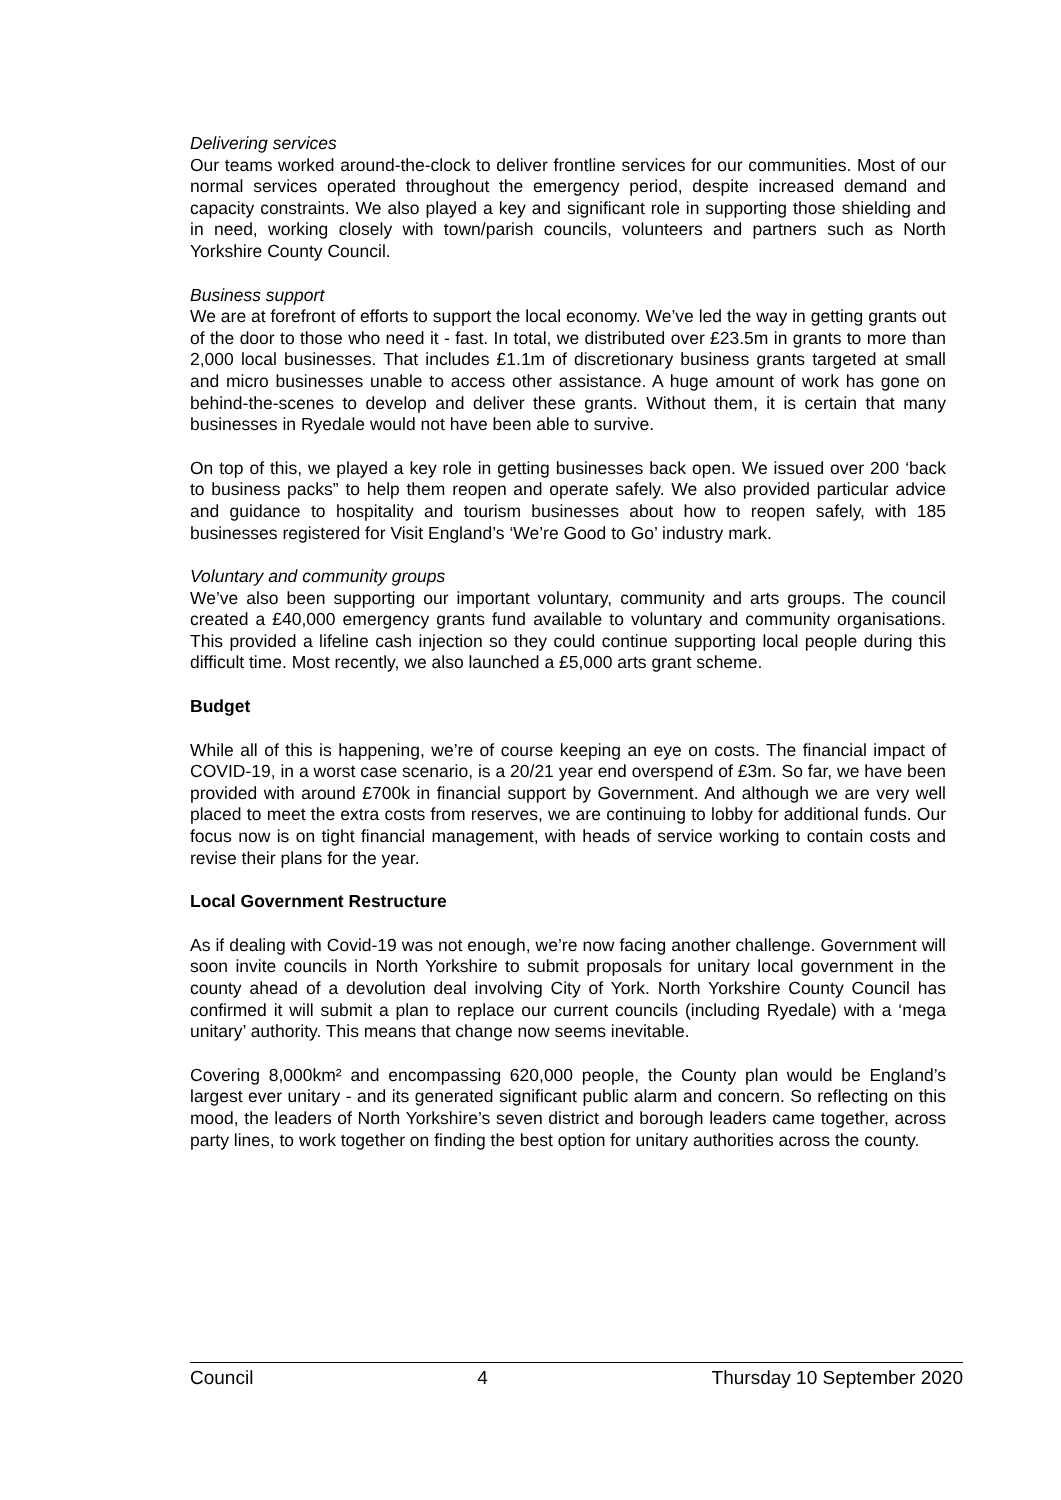Delivering services
Our teams worked around-the-clock to deliver frontline services for our communities. Most of our normal services operated throughout the emergency period, despite increased demand and capacity constraints. We also played a key and significant role in supporting those shielding and in need, working closely with town/parish councils, volunteers and partners such as North Yorkshire County Council.
Business support
We are at forefront of efforts to support the local economy. We’ve led the way in getting grants out of the door to those who need it - fast. In total, we distributed over £23.5m in grants to more than 2,000 local businesses. That includes £1.1m of discretionary business grants targeted at small and micro businesses unable to access other assistance. A huge amount of work has gone on behind-the-scenes to develop and deliver these grants. Without them, it is certain that many businesses in Ryedale would not have been able to survive.
On top of this, we played a key role in getting businesses back open. We issued over 200 ‘back to business packs” to help them reopen and operate safely. We also provided particular advice and guidance to hospitality and tourism businesses about how to reopen safely, with 185 businesses registered for Visit England’s ‘We’re Good to Go’ industry mark.
Voluntary and community groups
We’ve also been supporting our important voluntary, community and arts groups. The council created a £40,000 emergency grants fund available to voluntary and community organisations. This provided a lifeline cash injection so they could continue supporting local people during this difficult time. Most recently, we also launched a £5,000 arts grant scheme.
Budget
While all of this is happening, we’re of course keeping an eye on costs. The financial impact of COVID-19, in a worst case scenario, is a 20/21 year end overspend of £3m. So far, we have been provided with around £700k in financial support by Government. And although we are very well placed to meet the extra costs from reserves, we are continuing to lobby for additional funds. Our focus now is on tight financial management, with heads of service working to contain costs and revise their plans for the year.
Local Government Restructure
As if dealing with Covid-19 was not enough, we’re now facing another challenge. Government will soon invite councils in North Yorkshire to submit proposals for unitary local government in the county ahead of a devolution deal involving City of York. North Yorkshire County Council has confirmed it will submit a plan to replace our current councils (including Ryedale) with a ‘mega unitary’ authority. This means that change now seems inevitable.
Covering 8,000km² and encompassing 620,000 people, the County plan would be England’s largest ever unitary - and its generated significant public alarm and concern. So reflecting on this mood, the leaders of North Yorkshire’s seven district and borough leaders came together, across party lines, to work together on finding the best option for unitary authorities across the county.
Council 4 Thursday 10 September 2020